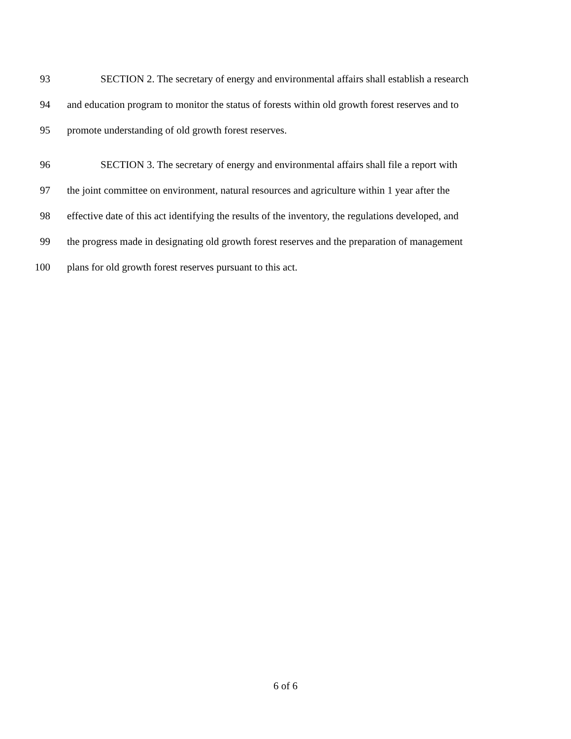93 SECTION 2. The secretary of energy and environmental affairs shall establish a research
94 and education program to monitor the status of forests within old growth forest reserves and to
95 promote understanding of old growth forest reserves.
96 SECTION 3. The secretary of energy and environmental affairs shall file a report with
97 the joint committee on environment, natural resources and agriculture within 1 year after the
98 effective date of this act identifying the results of the inventory, the regulations developed, and
99 the progress made in designating old growth forest reserves and the preparation of management
100 plans for old growth forest reserves pursuant to this act.
6 of 6